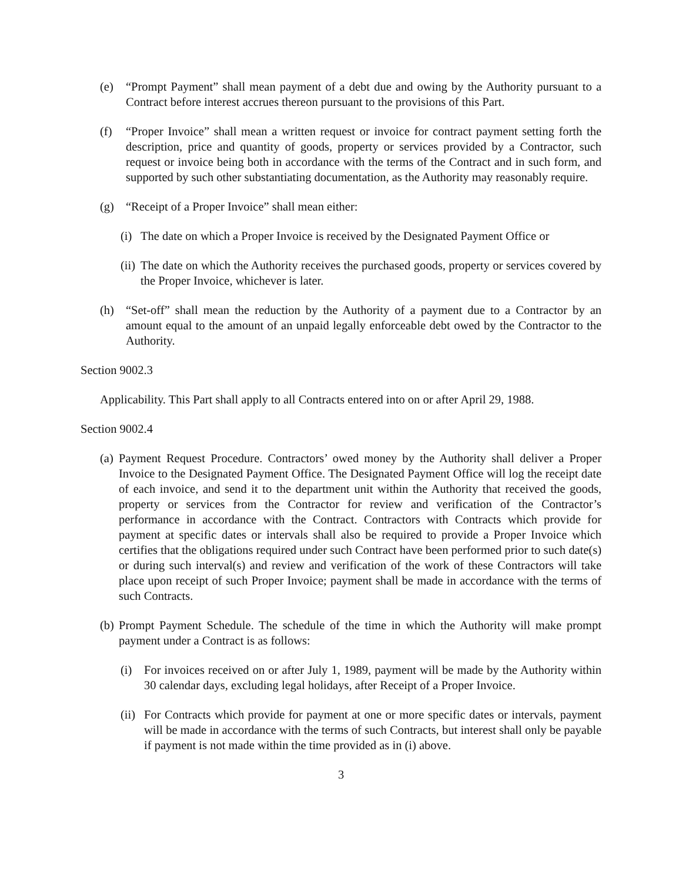(e) “Prompt Payment” shall mean payment of a debt due and owing by the Authority pursuant to a Contract before interest accrues thereon pursuant to the provisions of this Part.
(f) “Proper Invoice” shall mean a written request or invoice for contract payment setting forth the description, price and quantity of goods, property or services provided by a Contractor, such request or invoice being both in accordance with the terms of the Contract and in such form, and supported by such other substantiating documentation, as the Authority may reasonably require.
(g) “Receipt of a Proper Invoice” shall mean either:
(i) The date on which a Proper Invoice is received by the Designated Payment Office or
(ii) The date on which the Authority receives the purchased goods, property or services covered by the Proper Invoice, whichever is later.
(h) “Set-off” shall mean the reduction by the Authority of a payment due to a Contractor by an amount equal to the amount of an unpaid legally enforceable debt owed by the Contractor to the Authority.
Section 9002.3
Applicability. This Part shall apply to all Contracts entered into on or after April 29, 1988.
Section 9002.4
(a) Payment Request Procedure. Contractors’ owed money by the Authority shall deliver a Proper Invoice to the Designated Payment Office. The Designated Payment Office will log the receipt date of each invoice, and send it to the department unit within the Authority that received the goods, property or services from the Contractor for review and verification of the Contractor’s performance in accordance with the Contract. Contractors with Contracts which provide for payment at specific dates or intervals shall also be required to provide a Proper Invoice which certifies that the obligations required under such Contract have been performed prior to such date(s) or during such interval(s) and review and verification of the work of these Contractors will take place upon receipt of such Proper Invoice; payment shall be made in accordance with the terms of such Contracts.
(b) Prompt Payment Schedule. The schedule of the time in which the Authority will make prompt payment under a Contract is as follows:
(i) For invoices received on or after July 1, 1989, payment will be made by the Authority within 30 calendar days, excluding legal holidays, after Receipt of a Proper Invoice.
(ii) For Contracts which provide for payment at one or more specific dates or intervals, payment will be made in accordance with the terms of such Contracts, but interest shall only be payable if payment is not made within the time provided as in (i) above.
3